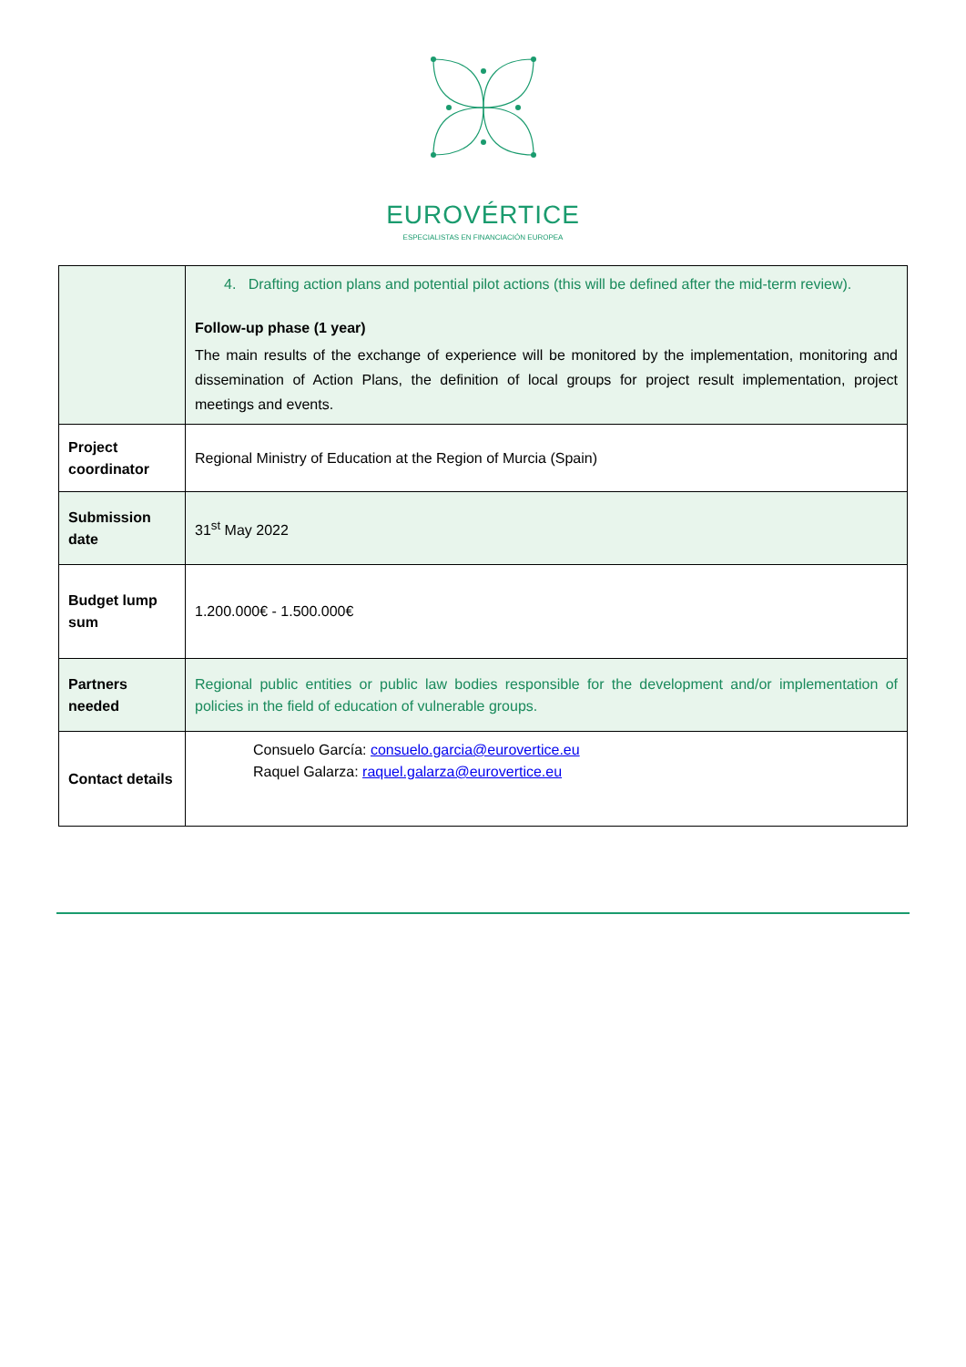EUROVÉRTICE
ESPECIALISTAS EN FINANCIACIÓN EUROPEA
| | 4. Drafting action plans and potential pilot actions (this will be defined after the mid-term review). Follow-up phase (1 year) The main results of the exchange of experience will be monitored by the implementation, monitoring and dissemination of Action Plans, the definition of local groups for project result implementation, project meetings and events. |
| Project coordinator | Regional Ministry of Education at the Region of Murcia (Spain) |
| Submission date | 31<sup>st</sup> May 2022 |
| Budget lump sum | 1.200.000€ - 1.500.000€ |
| Partners needed | Regional public entities or public law bodies responsible for the development and/or implementation of policies in the field of education of vulnerable groups. |
| Contact details | Consuelo García: consuelo.garcia@eurovertice.eu Raquel Galarza: raquel.galarza@eurovertice.eu |